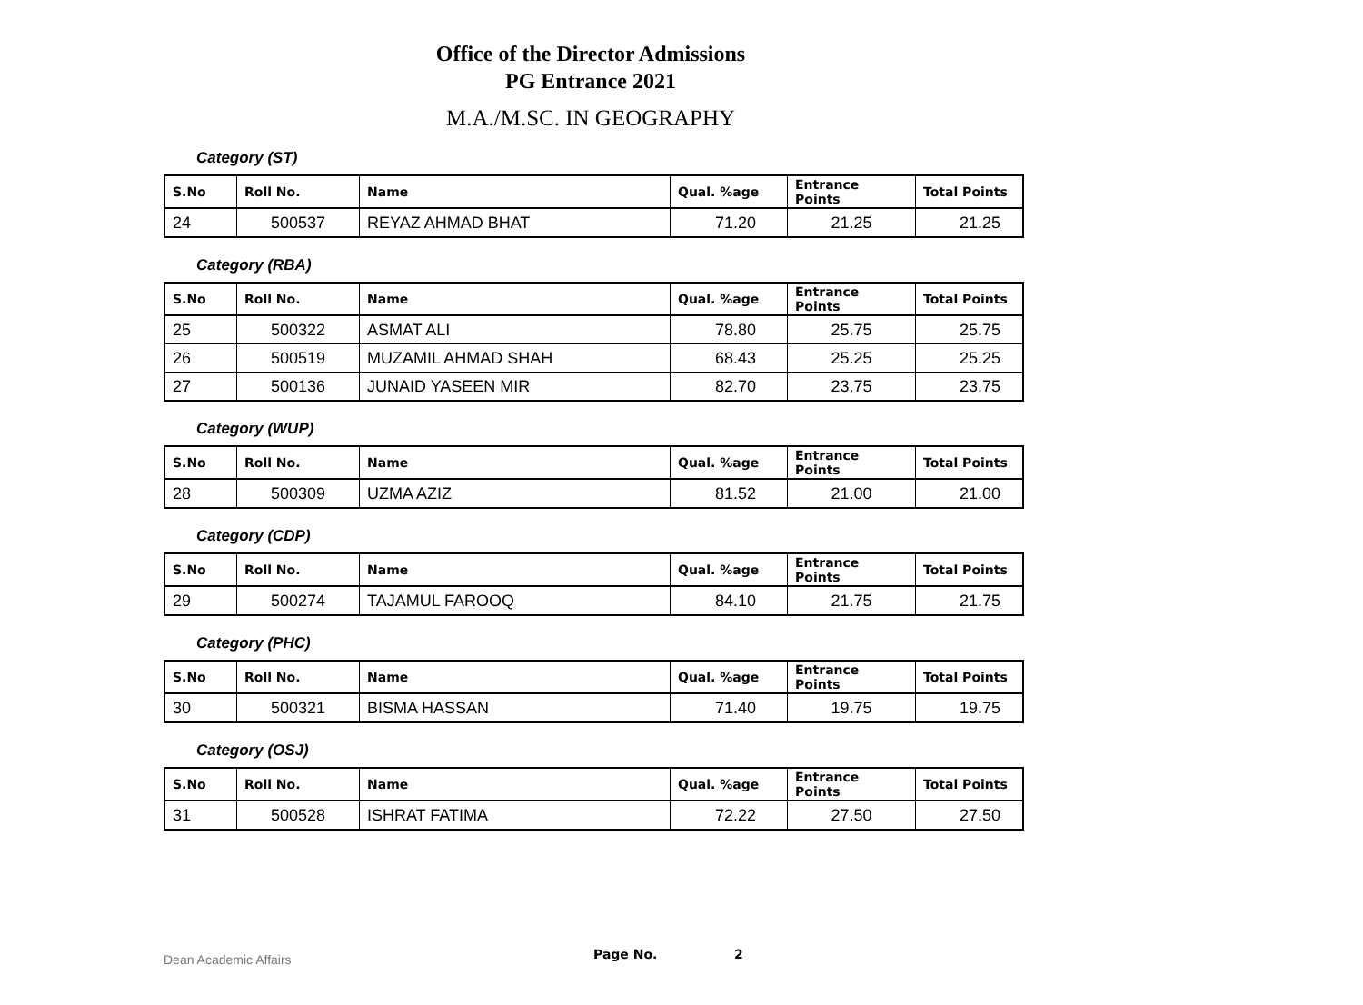Office of the Director Admissions
PG Entrance 2021
M.A./M.SC. IN GEOGRAPHY
Category (ST)
| S.No | Roll No. | Name | Qual. %age | Entrance Points | Total Points |
| --- | --- | --- | --- | --- | --- |
| 24 | 500537 | REYAZ AHMAD BHAT | 71.20 | 21.25 | 21.25 |
Category (RBA)
| S.No | Roll No. | Name | Qual. %age | Entrance Points | Total Points |
| --- | --- | --- | --- | --- | --- |
| 25 | 500322 | ASMAT ALI | 78.80 | 25.75 | 25.75 |
| 26 | 500519 | MUZAMIL AHMAD SHAH | 68.43 | 25.25 | 25.25 |
| 27 | 500136 | JUNAID YASEEN MIR | 82.70 | 23.75 | 23.75 |
Category (WUP)
| S.No | Roll No. | Name | Qual. %age | Entrance Points | Total Points |
| --- | --- | --- | --- | --- | --- |
| 28 | 500309 | UZMA AZIZ | 81.52 | 21.00 | 21.00 |
Category (CDP)
| S.No | Roll No. | Name | Qual. %age | Entrance Points | Total Points |
| --- | --- | --- | --- | --- | --- |
| 29 | 500274 | TAJAMUL FAROOQ | 84.10 | 21.75 | 21.75 |
Category (PHC)
| S.No | Roll No. | Name | Qual. %age | Entrance Points | Total Points |
| --- | --- | --- | --- | --- | --- |
| 30 | 500321 | BISMA HASSAN | 71.40 | 19.75 | 19.75 |
Category (OSJ)
| S.No | Roll No. | Name | Qual. %age | Entrance Points | Total Points |
| --- | --- | --- | --- | --- | --- |
| 31 | 500528 | ISHRAT FATIMA | 72.22 | 27.50 | 27.50 |
Dean Academic Affairs Page No. 2